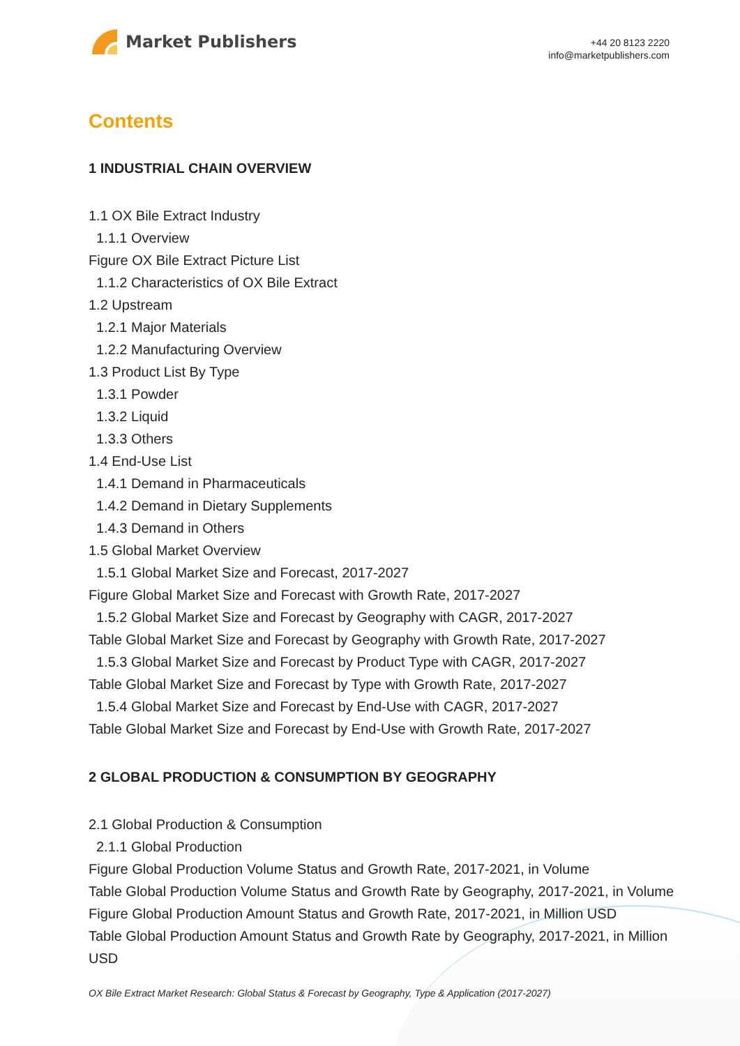Market Publishers
+44 20 8123 2220
info@marketpublishers.com
Contents
1 INDUSTRIAL CHAIN OVERVIEW
1.1 OX Bile Extract Industry
1.1.1 Overview
Figure OX Bile Extract Picture List
1.1.2 Characteristics of OX Bile Extract
1.2 Upstream
1.2.1 Major Materials
1.2.2 Manufacturing Overview
1.3 Product List By Type
1.3.1 Powder
1.3.2 Liquid
1.3.3 Others
1.4 End-Use List
1.4.1 Demand in Pharmaceuticals
1.4.2 Demand in Dietary Supplements
1.4.3 Demand in Others
1.5 Global Market Overview
1.5.1 Global Market Size and Forecast, 2017-2027
Figure Global Market Size and Forecast with Growth Rate, 2017-2027
1.5.2 Global Market Size and Forecast by Geography with CAGR, 2017-2027
Table Global Market Size and Forecast by Geography with Growth Rate, 2017-2027
1.5.3 Global Market Size and Forecast by Product Type with CAGR, 2017-2027
Table Global Market Size and Forecast by Type with Growth Rate, 2017-2027
1.5.4 Global Market Size and Forecast by End-Use with CAGR, 2017-2027
Table Global Market Size and Forecast by End-Use with Growth Rate, 2017-2027
2 GLOBAL PRODUCTION & CONSUMPTION BY GEOGRAPHY
2.1 Global Production & Consumption
2.1.1 Global Production
Figure Global Production Volume Status and Growth Rate, 2017-2021, in Volume
Table Global Production Volume Status and Growth Rate by Geography, 2017-2021, in Volume
Figure Global Production Amount Status and Growth Rate, 2017-2021, in Million USD
Table Global Production Amount Status and Growth Rate by Geography, 2017-2021, in Million USD
OX Bile Extract Market Research: Global Status & Forecast by Geography, Type & Application (2017-2027)